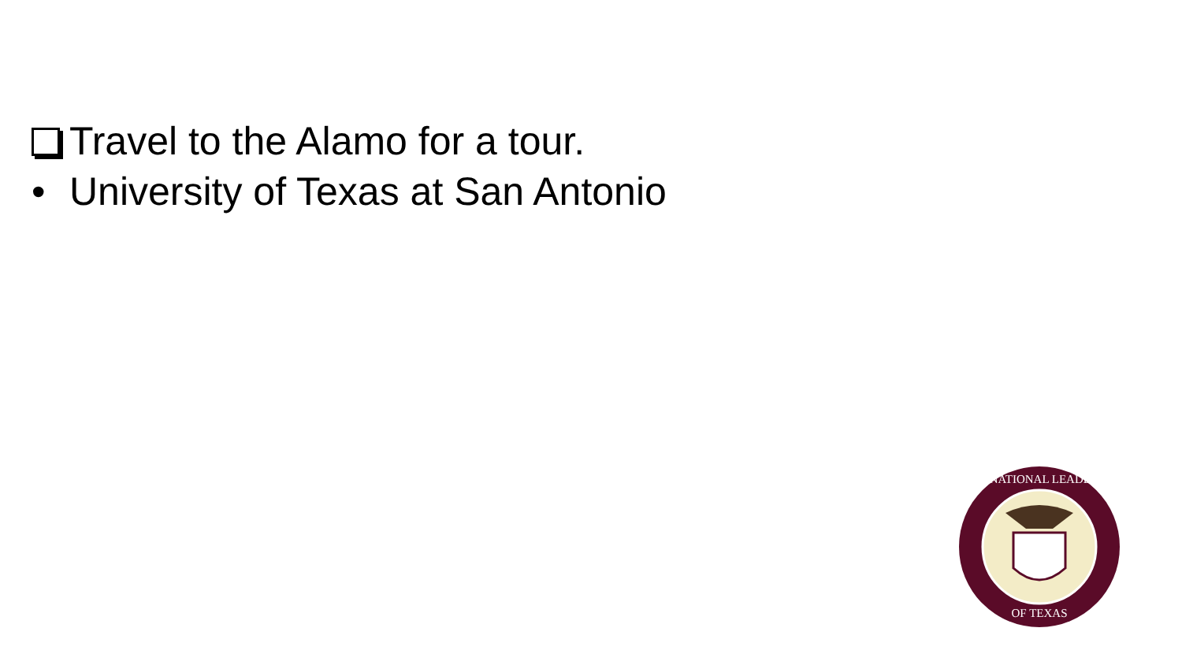Travel to the Alamo for a tour.
• University of Texas at San Antonio
INTERNATIONAL LEADERSHIP
OF TEXAS